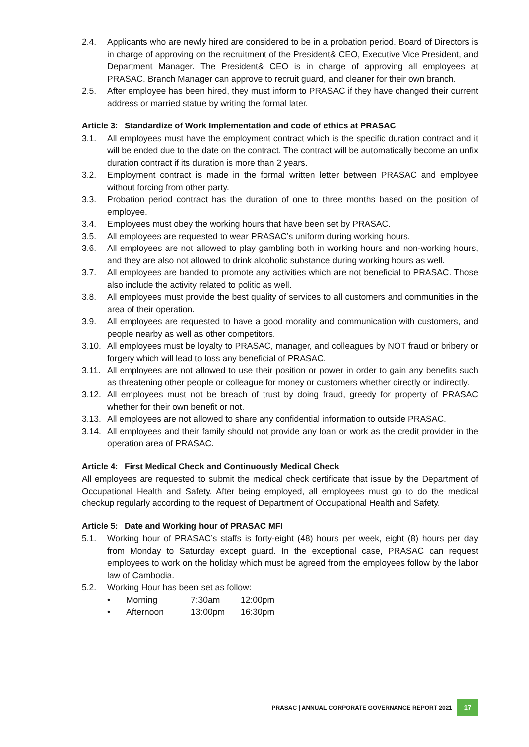2.4. Applicants who are newly hired are considered to be in a probation period. Board of Directors is in charge of approving on the recruitment of the President& CEO, Executive Vice President, and Department Manager. The President& CEO is in charge of approving all employees at PRASAC. Branch Manager can approve to recruit guard, and cleaner for their own branch.
2.5. After employee has been hired, they must inform to PRASAC if they have changed their current address or married statue by writing the formal later.
Article 3: Standardize of Work Implementation and code of ethics at PRASAC
3.1. All employees must have the employment contract which is the specific duration contract and it will be ended due to the date on the contract. The contract will be automatically become an unfix duration contract if its duration is more than 2 years.
3.2. Employment contract is made in the formal written letter between PRASAC and employee without forcing from other party.
3.3. Probation period contract has the duration of one to three months based on the position of employee.
3.4. Employees must obey the working hours that have been set by PRASAC.
3.5. All employees are requested to wear PRASAC’s uniform during working hours.
3.6. All employees are not allowed to play gambling both in working hours and non-working hours, and they are also not allowed to drink alcoholic substance during working hours as well.
3.7. All employees are banded to promote any activities which are not beneficial to PRASAC. Those also include the activity related to politic as well.
3.8. All employees must provide the best quality of services to all customers and communities in the area of their operation.
3.9. All employees are requested to have a good morality and communication with customers, and people nearby as well as other competitors.
3.10.
All employees must be loyalty to PRASAC, manager, and colleagues by NOT fraud or bribery or forgery which will lead to loss any beneficial of PRASAC.
3.11.
All employees are not allowed to use their position or power in order to gain any benefits such as threatening other people or colleague for money or customers whether directly or indirectly.
3.12.
All employees must not be breach of trust by doing fraud, greedy for property of PRASAC whether for their own benefit or not.
3.13.
All employees are not allowed to share any confidential information to outside PRASAC.
3.14.
All employees and their family should not provide any loan or work as the credit provider in the operation area of PRASAC.
Article 4: First Medical Check and Continuously Medical Check
All employees are requested to submit the medical check certificate that issue by the Department of Occupational Health and Safety. After being employed, all employees must go to do the medical checkup regularly according to the request of Department of Occupational Health and Safety.
Article 5: Date and Working hour of PRASAC MFI
5.1. Working hour of PRASAC’s staffs is forty-eight (48) hours per week, eight (8) hours per day from Monday to Saturday except guard. In the exceptional case, PRASAC can request employees to work on the holiday which must be agreed from the employees follow by the labor law of Cambodia.
5.2. Working Hour has been set as follow:
• Morning 7:30am 12:00pm
• Afternoon 13:00pm 16:30pm
PRASAC | ANNUAL CORPORATE GOVERNANCE REPORT 2021 17